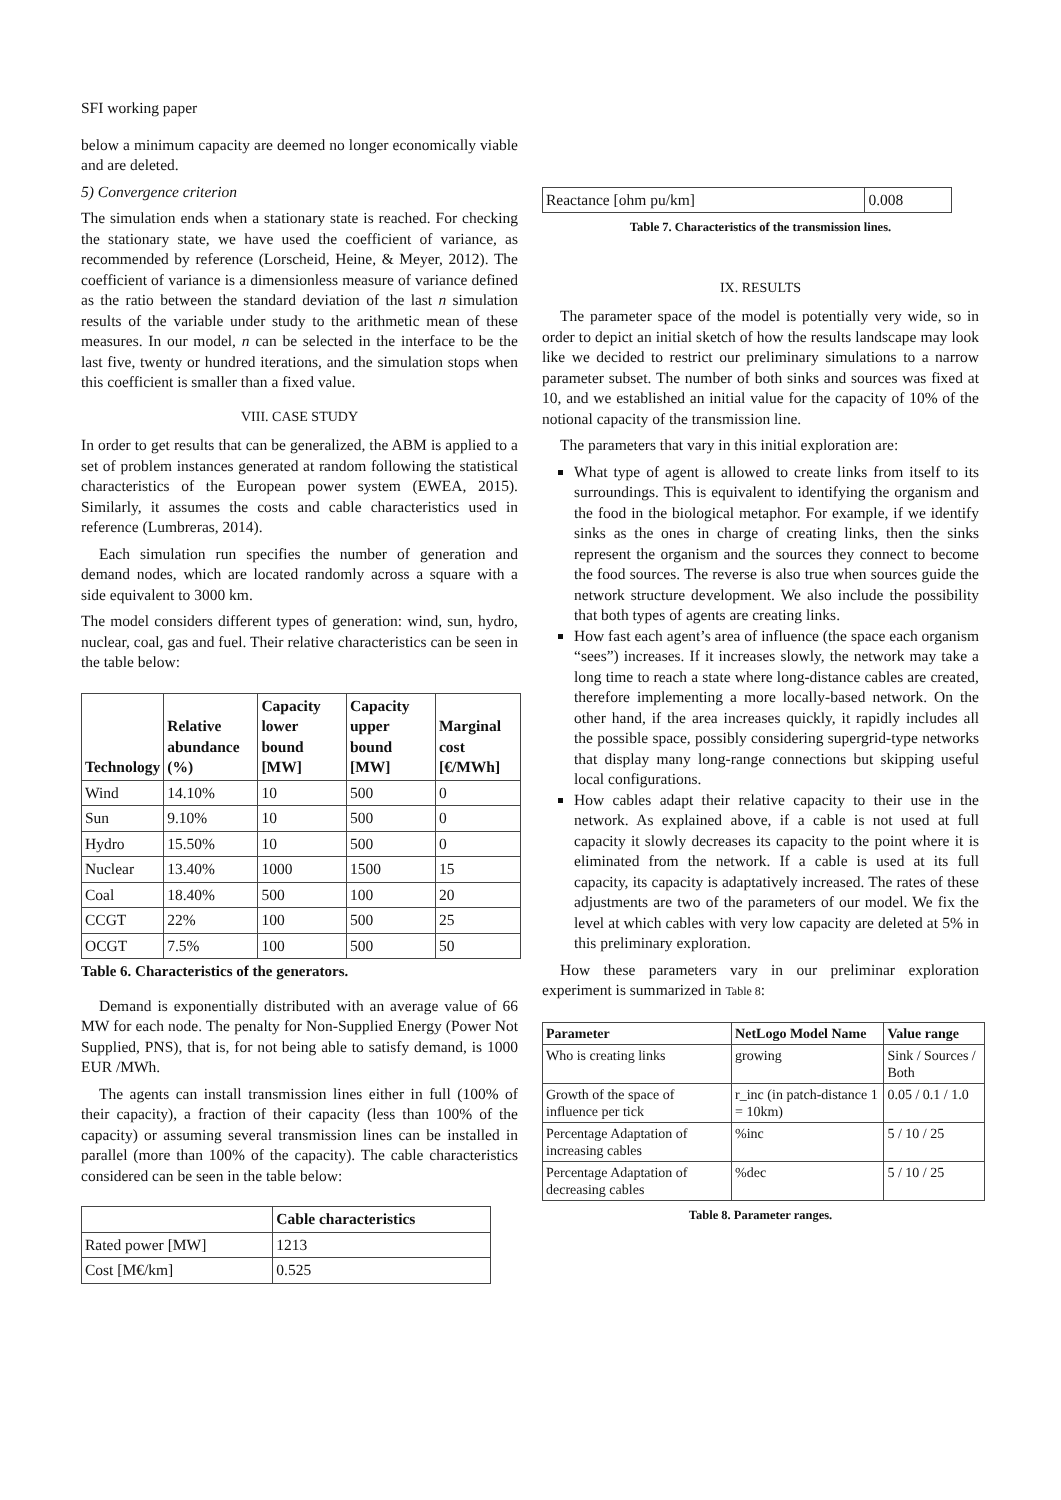SFI working paper
below a minimum capacity are deemed no longer economically viable and are deleted.
5) Convergence criterion
The simulation ends when a stationary state is reached. For checking the stationary state, we have used the coefficient of variance, as recommended by reference (Lorscheid, Heine, & Meyer, 2012). The coefficient of variance is a dimensionless measure of variance defined as the ratio between the standard deviation of the last n simulation results of the variable under study to the arithmetic mean of these measures. In our model, n can be selected in the interface to be the last five, twenty or hundred iterations, and the simulation stops when this coefficient is smaller than a fixed value.
VIII. CASE STUDY
In order to get results that can be generalized, the ABM is applied to a set of problem instances generated at random following the statistical characteristics of the European power system (EWEA, 2015). Similarly, it assumes the costs and cable characteristics used in reference (Lumbreras, 2014).
Each simulation run specifies the number of generation and demand nodes, which are located randomly across a square with a side equivalent to 3000 km.
The model considers different types of generation: wind, sun, hydro, nuclear, coal, gas and fuel. Their relative characteristics can be seen in the table below:
| Technology | Relative abundance (%) | Capacity lower bound [MW] | Capacity upper bound [MW] | Marginal cost [€/MWh] |
| --- | --- | --- | --- | --- |
| Wind | 14.10% | 10 | 500 | 0 |
| Sun | 9.10% | 10 | 500 | 0 |
| Hydro | 15.50% | 10 | 500 | 0 |
| Nuclear | 13.40% | 1000 | 1500 | 15 |
| Coal | 18.40% | 500 | 100 | 20 |
| CCGT | 22% | 100 | 500 | 25 |
| OCGT | 7.5% | 100 | 500 | 50 |
Table 6. Characteristics of the generators.
Demand is exponentially distributed with an average value of 66 MW for each node. The penalty for Non-Supplied Energy (Power Not Supplied, PNS), that is, for not being able to satisfy demand, is 1000 EUR /MWh.
The agents can install transmission lines either in full (100% of their capacity), a fraction of their capacity (less than 100% of the capacity) or assuming several transmission lines can be installed in parallel (more than 100% of the capacity). The cable characteristics considered can be seen in the table below:
| | Cable characteristics |
| --- | --- |
| Rated power [MW] | 1213 |
| Cost [M€/km] | 0.525 |
| Reactance [ohm pu/km] | 0.008 |
Table 7. Characteristics of the transmission lines.
IX. RESULTS
The parameter space of the model is potentially very wide, so in order to depict an initial sketch of how the results landscape may look like we decided to restrict our preliminary simulations to a narrow parameter subset. The number of both sinks and sources was fixed at 10, and we established an initial value for the capacity of 10% of the notional capacity of the transmission line.
The parameters that vary in this initial exploration are:
What type of agent is allowed to create links from itself to its surroundings. This is equivalent to identifying the organism and the food in the biological metaphor. For example, if we identify sinks as the ones in charge of creating links, then the sinks represent the organism and the sources they connect to become the food sources. The reverse is also true when sources guide the network structure development. We also include the possibility that both types of agents are creating links.
How fast each agent’s area of influence (the space each organism “sees”) increases. If it increases slowly, the network may take a long time to reach a state where long-distance cables are created, therefore implementing a more locally-based network. On the other hand, if the area increases quickly, it rapidly includes all the possible space, possibly considering supergrid-type networks that display many long-range connections but skipping useful local configurations.
How cables adapt their relative capacity to their use in the network. As explained above, if a cable is not used at full capacity it slowly decreases its capacity to the point where it is eliminated from the network. If a cable is used at its full capacity, its capacity is adaptatively increased. The rates of these adjustments are two of the parameters of our model. We fix the level at which cables with very low capacity are deleted at 5% in this preliminary exploration.
How these parameters vary in our preliminar exploration experiment is summarized in Table 8:
| Parameter | NetLogo Model Name | Value range |
| --- | --- | --- |
| Who is creating links | growing | Sink / Sources / Both |
| Growth of the space of influence per tick | r_inc (in patch-distance 1 = 10km) | 0.05 / 0.1 / 1.0 |
| Percentage Adaptation of increasing cables | %inc | 5 / 10 / 25 |
| Percentage Adaptation of decreasing cables | %dec | 5 / 10 / 25 |
Table 8. Parameter ranges.